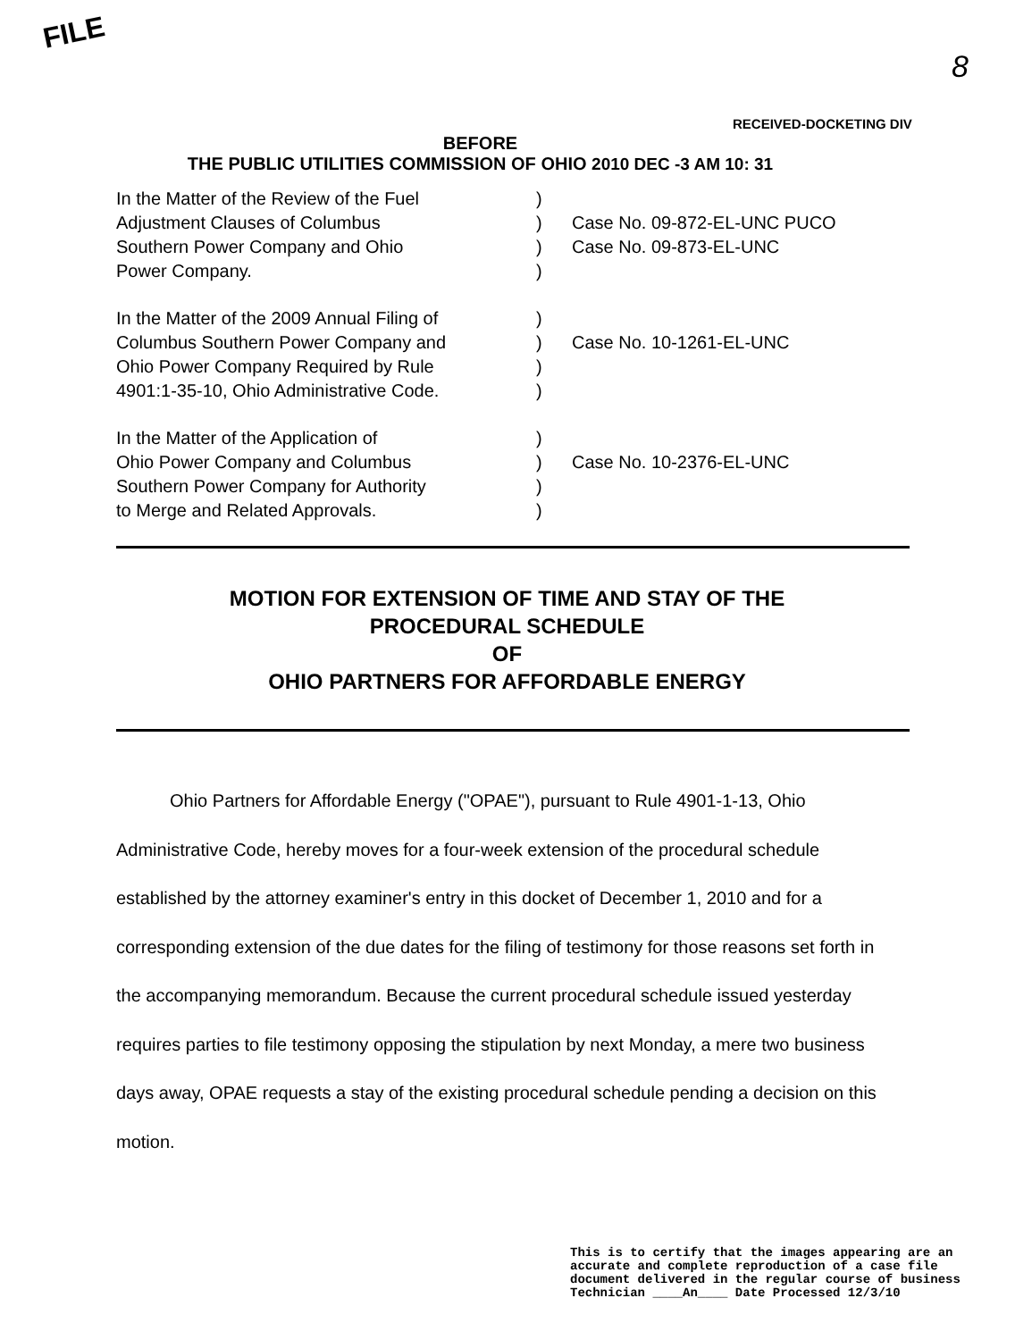FILE
8
RECEIVED-DOCKETING DIV
BEFORE
THE PUBLIC UTILITIES COMMISSION OF OHIO 2010 DEC -3 AM 10: 31
| In the Matter of the Review of the Fuel Adjustment Clauses of Columbus Southern Power Company and Ohio Power Company. | ) ) ) ) | Case No. 09-872-EL-UNC PUCO Case No. 09-873-EL-UNC |
| In the Matter of the 2009 Annual Filing of Columbus Southern Power Company and Ohio Power Company Required by Rule 4901:1-35-10, Ohio Administrative Code. | ) ) ) ) | Case No. 10-1261-EL-UNC |
| In the Matter of the Application of Ohio Power Company and Columbus Southern Power Company for Authority to Merge and Related Approvals. | ) ) ) ) | Case No. 10-2376-EL-UNC |
MOTION FOR EXTENSION OF TIME AND STAY OF THE
PROCEDURAL SCHEDULE
OF
OHIO PARTNERS FOR AFFORDABLE ENERGY
Ohio Partners for Affordable Energy ("OPAE"), pursuant to Rule 4901-1-13, Ohio Administrative Code, hereby moves for a four-week extension of the procedural schedule established by the attorney examiner's entry in this docket of December 1, 2010 and for a corresponding extension of the due dates for the filing of testimony for those reasons set forth in the accompanying memorandum. Because the current procedural schedule issued yesterday requires parties to file testimony opposing the stipulation by next Monday, a mere two business days away, OPAE requests a stay of the existing procedural schedule pending a decision on this motion.
This is to certify that the images appearing are an
accurate and complete reproduction of a case file
document delivered in the regular course of business
Technician ____An____ Date Processed 12/3/10